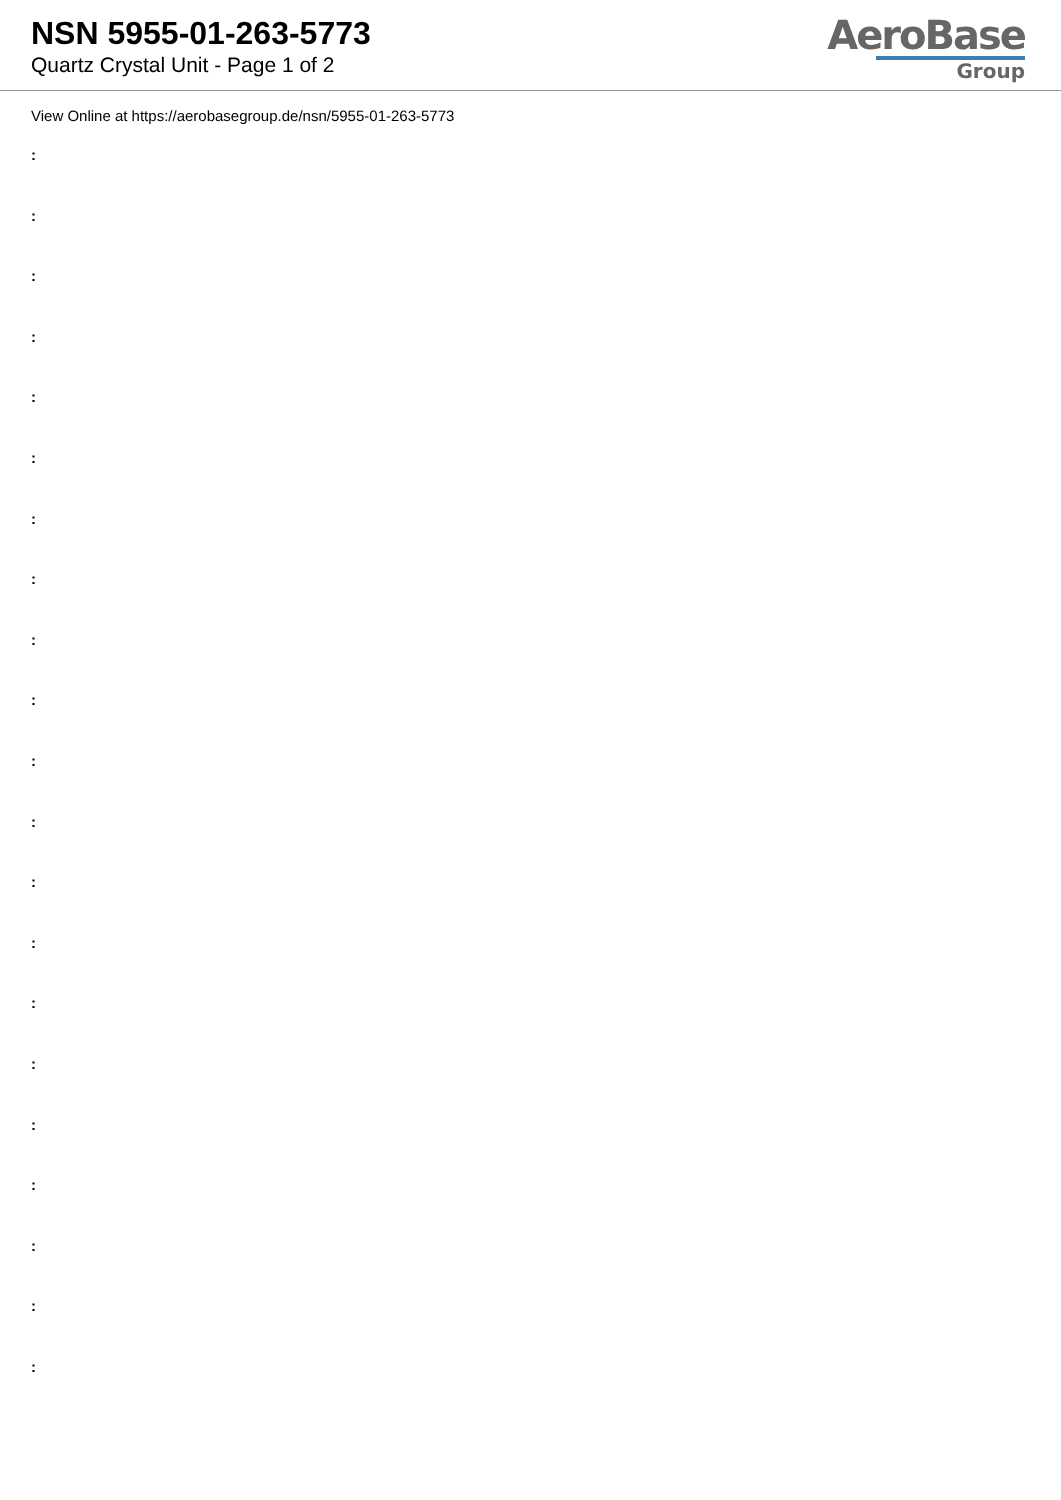NSN 5955-01-263-5773
Quartz Crystal Unit - Page 1 of 2
AeroBase
Group
View Online at https://aerobasegroup.de/nsn/5955-01-263-5773
:
:
:
:
:
:
:
:
:
:
:
:
:
:
:
:
:
:
:
:
: